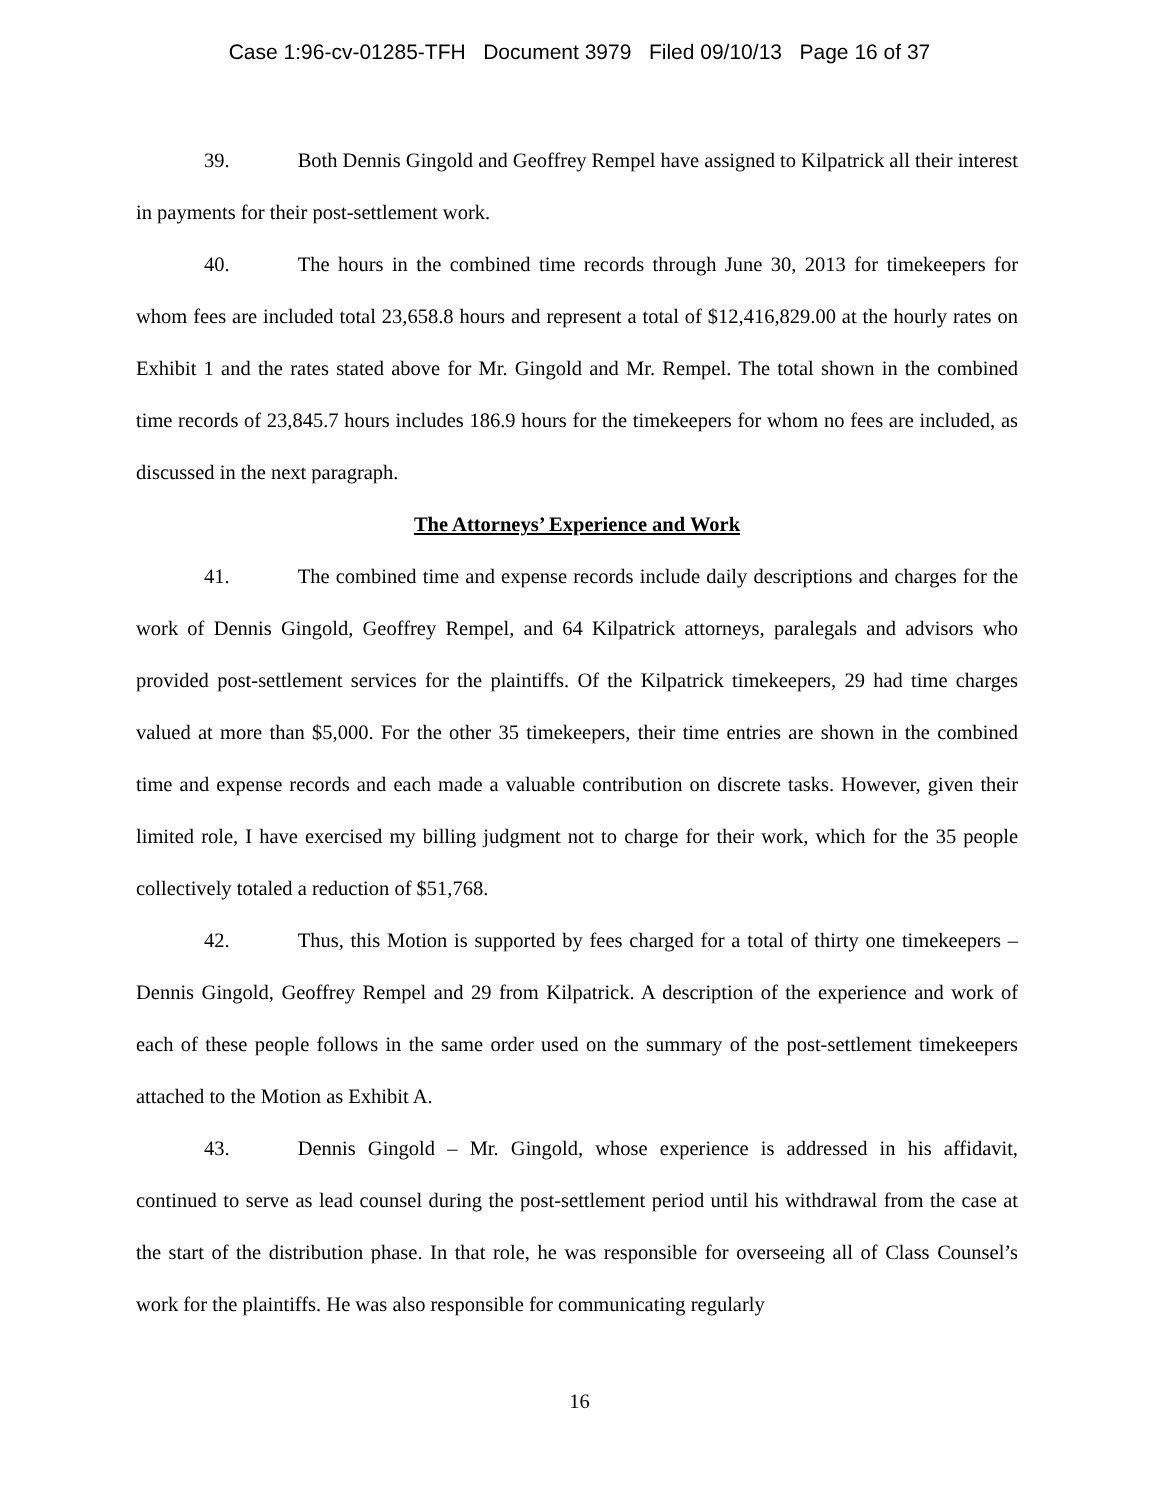Case 1:96-cv-01285-TFH Document 3979 Filed 09/10/13 Page 16 of 37
39. Both Dennis Gingold and Geoffrey Rempel have assigned to Kilpatrick all their interest in payments for their post-settlement work.
40. The hours in the combined time records through June 30, 2013 for timekeepers for whom fees are included total 23,658.8 hours and represent a total of $12,416,829.00 at the hourly rates on Exhibit 1 and the rates stated above for Mr. Gingold and Mr. Rempel. The total shown in the combined time records of 23,845.7 hours includes 186.9 hours for the timekeepers for whom no fees are included, as discussed in the next paragraph.
The Attorneys’ Experience and Work
41. The combined time and expense records include daily descriptions and charges for the work of Dennis Gingold, Geoffrey Rempel, and 64 Kilpatrick attorneys, paralegals and advisors who provided post-settlement services for the plaintiffs. Of the Kilpatrick timekeepers, 29 had time charges valued at more than $5,000. For the other 35 timekeepers, their time entries are shown in the combined time and expense records and each made a valuable contribution on discrete tasks. However, given their limited role, I have exercised my billing judgment not to charge for their work, which for the 35 people collectively totaled a reduction of $51,768.
42. Thus, this Motion is supported by fees charged for a total of thirty one timekeepers – Dennis Gingold, Geoffrey Rempel and 29 from Kilpatrick. A description of the experience and work of each of these people follows in the same order used on the summary of the post-settlement timekeepers attached to the Motion as Exhibit A.
43. Dennis Gingold – Mr. Gingold, whose experience is addressed in his affidavit, continued to serve as lead counsel during the post-settlement period until his withdrawal from the case at the start of the distribution phase. In that role, he was responsible for overseeing all of Class Counsel’s work for the plaintiffs. He was also responsible for communicating regularly
16